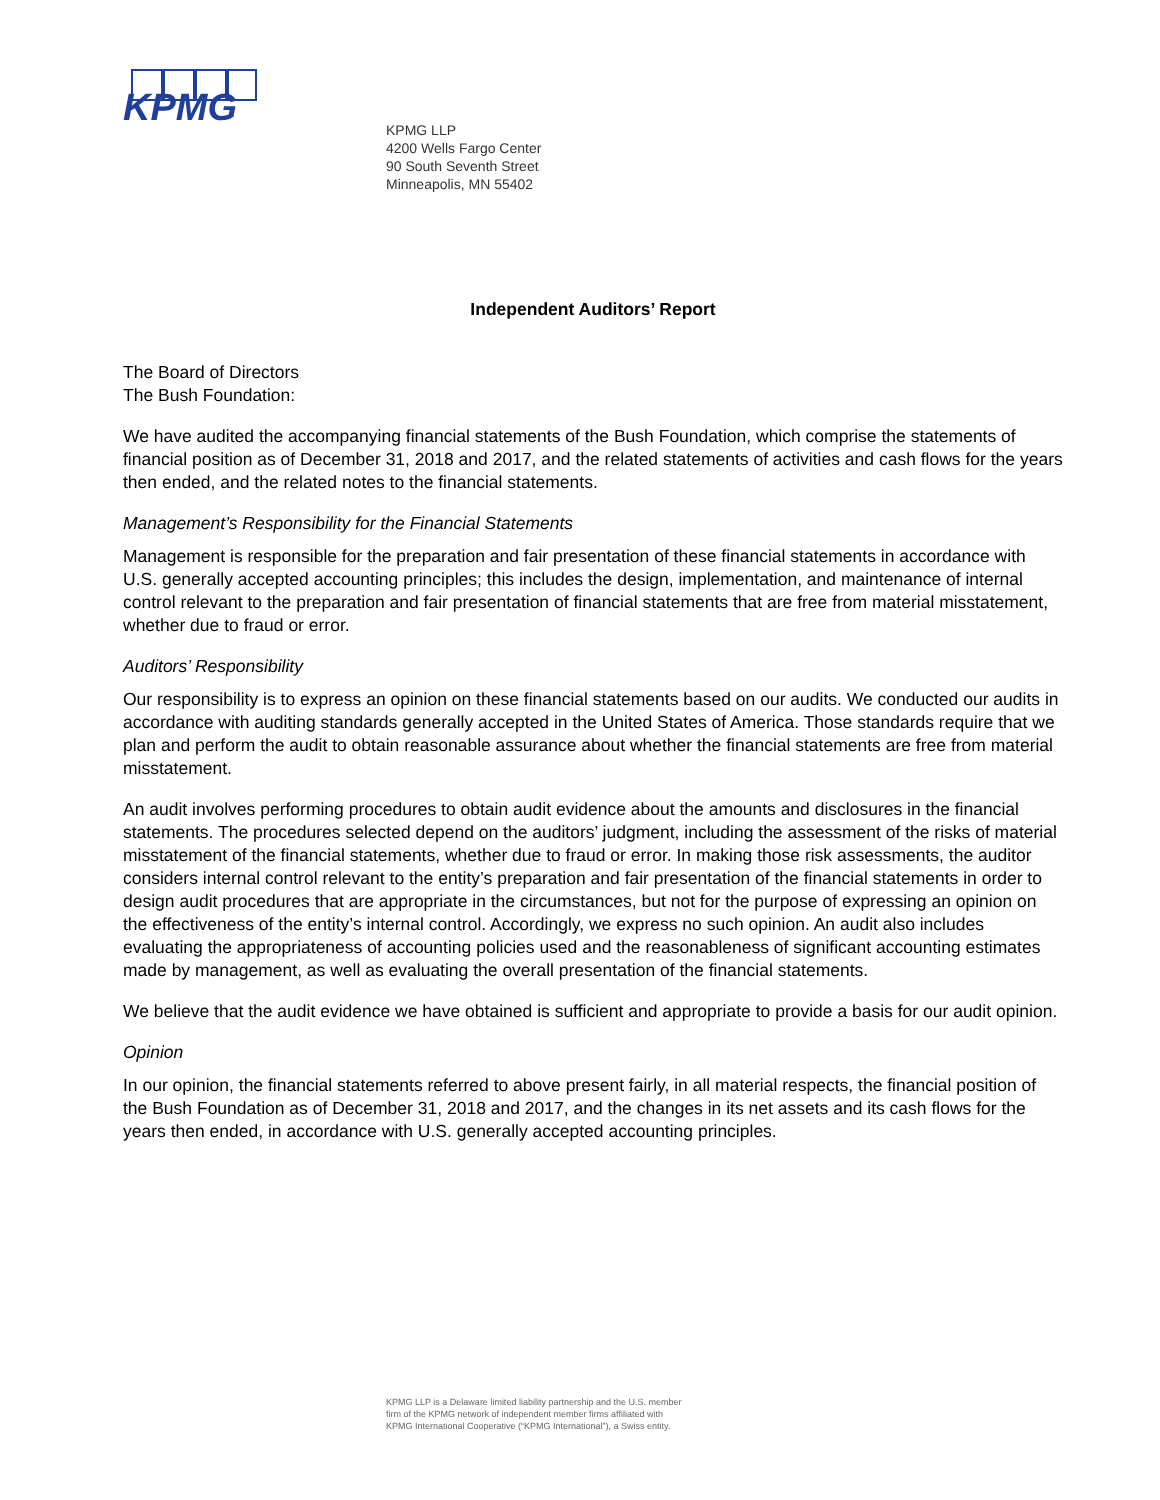KPMG
KPMG LLP
4200 Wells Fargo Center
90 South Seventh Street
Minneapolis, MN 55402
Independent Auditors’ Report
The Board of Directors
The Bush Foundation:
We have audited the accompanying financial statements of the Bush Foundation, which comprise the statements of financial position as of December 31, 2018 and 2017, and the related statements of activities and cash flows for the years then ended, and the related notes to the financial statements.
Management’s Responsibility for the Financial Statements
Management is responsible for the preparation and fair presentation of these financial statements in accordance with U.S. generally accepted accounting principles; this includes the design, implementation, and maintenance of internal control relevant to the preparation and fair presentation of financial statements that are free from material misstatement, whether due to fraud or error.
Auditors’ Responsibility
Our responsibility is to express an opinion on these financial statements based on our audits. We conducted our audits in accordance with auditing standards generally accepted in the United States of America. Those standards require that we plan and perform the audit to obtain reasonable assurance about whether the financial statements are free from material misstatement.
An audit involves performing procedures to obtain audit evidence about the amounts and disclosures in the financial statements. The procedures selected depend on the auditors’ judgment, including the assessment of the risks of material misstatement of the financial statements, whether due to fraud or error. In making those risk assessments, the auditor considers internal control relevant to the entity’s preparation and fair presentation of the financial statements in order to design audit procedures that are appropriate in the circumstances, but not for the purpose of expressing an opinion on the effectiveness of the entity’s internal control. Accordingly, we express no such opinion. An audit also includes evaluating the appropriateness of accounting policies used and the reasonableness of significant accounting estimates made by management, as well as evaluating the overall presentation of the financial statements.
We believe that the audit evidence we have obtained is sufficient and appropriate to provide a basis for our audit opinion.
Opinion
In our opinion, the financial statements referred to above present fairly, in all material respects, the financial position of the Bush Foundation as of December 31, 2018 and 2017, and the changes in its net assets and its cash flows for the years then ended, in accordance with U.S. generally accepted accounting principles.
KPMG LLP is a Delaware limited liability partnership and the U.S. member
firm of the KPMG network of independent member firms affiliated with
KPMG International Cooperative (“KPMG International”), a Swiss entity.